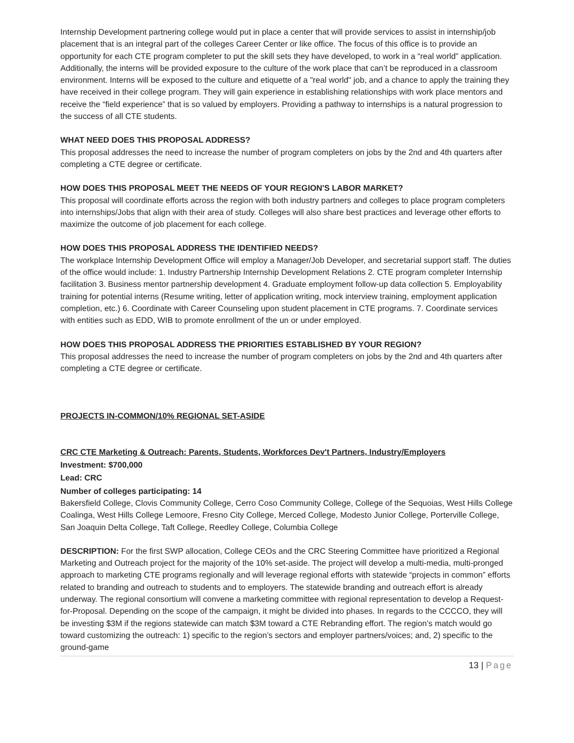Internship Development partnering college would put in place a center that will provide services to assist in internship/job placement that is an integral part of the colleges Career Center or like office. The focus of this office is to provide an opportunity for each CTE program completer to put the skill sets they have developed, to work in a “real world” application. Additionally, the interns will be provided exposure to the culture of the work place that can’t be reproduced in a classroom environment. Interns will be exposed to the culture and etiquette of a "real world" job, and a chance to apply the training they have received in their college program. They will gain experience in establishing relationships with work place mentors and receive the “field experience” that is so valued by employers. Providing a pathway to internships is a natural progression to the success of all CTE students.
WHAT NEED DOES THIS PROPOSAL ADDRESS?
This proposal addresses the need to increase the number of program completers on jobs by the 2nd and 4th quarters after completing a CTE degree or certificate.
HOW DOES THIS PROPOSAL MEET THE NEEDS OF YOUR REGION'S LABOR MARKET?
This proposal will coordinate efforts across the region with both industry partners and colleges to place program completers into internships/Jobs that align with their area of study. Colleges will also share best practices and leverage other efforts to maximize the outcome of job placement for each college.
HOW DOES THIS PROPOSAL ADDRESS THE IDENTIFIED NEEDS?
The workplace Internship Development Office will employ a Manager/Job Developer, and secretarial support staff. The duties of the office would include: 1. Industry Partnership Internship Development Relations 2. CTE program completer Internship facilitation 3. Business mentor partnership development 4. Graduate employment follow-up data collection 5. Employability training for potential interns (Resume writing, letter of application writing, mock interview training, employment application completion, etc.) 6. Coordinate with Career Counseling upon student placement in CTE programs. 7. Coordinate services with entities such as EDD, WIB to promote enrollment of the un or under employed.
HOW DOES THIS PROPOSAL ADDRESS THE PRIORITIES ESTABLISHED BY YOUR REGION?
This proposal addresses the need to increase the number of program completers on jobs by the 2nd and 4th quarters after completing a CTE degree or certificate.
PROJECTS IN-COMMON/10% REGIONAL SET-ASIDE
CRC CTE Marketing & Outreach: Parents, Students, Workforces Dev't Partners, Industry/Employers
Investment: $700,000
Lead: CRC
Number of colleges participating: 14
Bakersfield College, Clovis Community College, Cerro Coso Community College, College of the Sequoias, West Hills College Coalinga, West Hills College Lemoore, Fresno City College, Merced College, Modesto Junior College, Porterville College, San Joaquin Delta College, Taft College, Reedley College, Columbia College
DESCRIPTION: For the first SWP allocation, College CEOs and the CRC Steering Committee have prioritized a Regional Marketing and Outreach project for the majority of the 10% set-aside. The project will develop a multi-media, multi-pronged approach to marketing CTE programs regionally and will leverage regional efforts with statewide “projects in common” efforts related to branding and outreach to students and to employers. The statewide branding and outreach effort is already underway. The regional consortium will convene a marketing committee with regional representation to develop a Request-for-Proposal. Depending on the scope of the campaign, it might be divided into phases. In regards to the CCCCO, they will be investing $3M if the regions statewide can match $3M toward a CTE Rebranding effort. The region’s match would go toward customizing the outreach: 1) specific to the region’s sectors and employer partners/voices; and, 2) specific to the ground-game
13 | Page